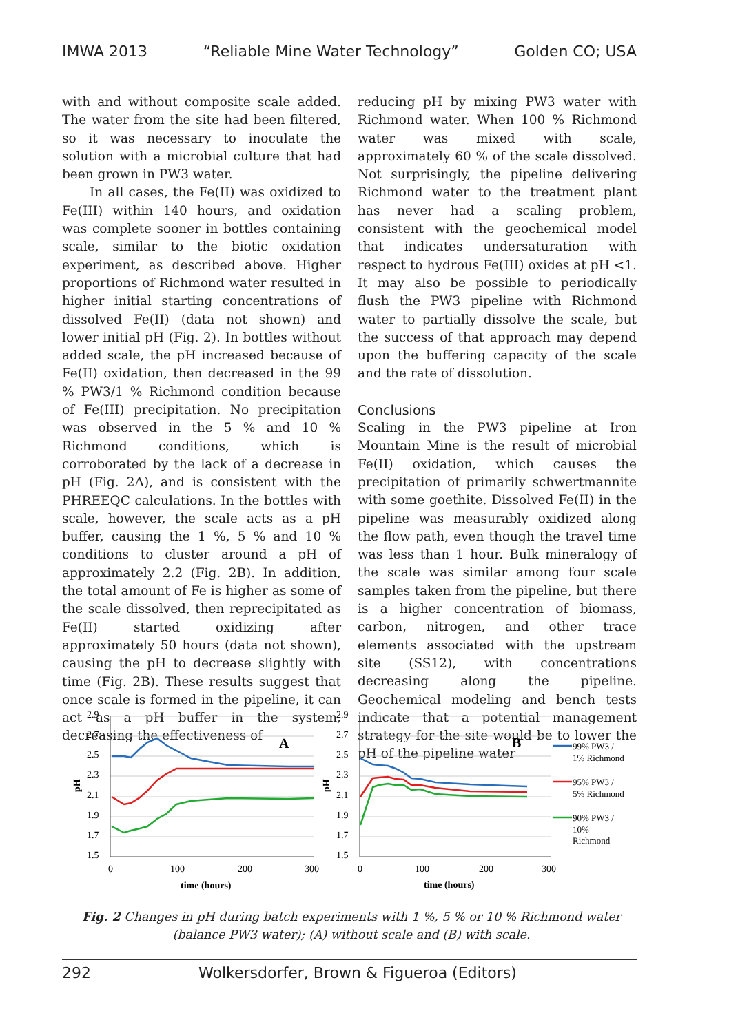IMWA 2013 “Reliable Mine Water Technology” Golden CO; USA
with and without composite scale added. The water from the site had been filtered, so it was necessary to inoculate the solution with a microbial culture that had been grown in PW3 water.
In all cases, the Fe(II) was oxidized to Fe(III) within 140 hours, and oxidation was complete sooner in bottles containing scale, similar to the biotic oxidation experiment, as described above. Higher proportions of Richmond water resulted in higher initial starting concentrations of dissolved Fe(II) (data not shown) and lower initial pH (Fig. 2). In bottles without added scale, the pH increased because of Fe(II) oxidation, then decreased in the 99 % PW3/1 % Richmond condition because of Fe(III) precipitation. No precipitation was observed in the 5 % and 10 % Richmond conditions, which is corroborated by the lack of a decrease in pH (Fig. 2A), and is consistent with the PHREEQC calculations. In the bottles with scale, however, the scale acts as a pH buffer, causing the 1 %, 5 % and 10 % conditions to cluster around a pH of approximately 2.2 (Fig. 2B). In addition, the total amount of Fe is higher as some of the scale dissolved, then reprecipitated as Fe(II) started oxidizing after approximately 50 hours (data not shown), causing the pH to decrease slightly with time (Fig. 2B). These results suggest that once scale is formed in the pipeline, it can act as a pH buffer in the system, decreasing the effectiveness of
reducing pH by mixing PW3 water with Richmond water. When 100 % Richmond water was mixed with scale, approximately 60 % of the scale dissolved. Not surprisingly, the pipeline delivering Richmond water to the treatment plant has never had a scaling problem, consistent with the geochemical model that indicates undersaturation with respect to hydrous Fe(III) oxides at pH <1. It may also be possible to periodically flush the PW3 pipeline with Richmond water to partially dissolve the scale, but the success of that approach may depend upon the buffering capacity of the scale and the rate of dissolution.
Conclusions
Scaling in the PW3 pipeline at Iron Mountain Mine is the result of microbial Fe(II) oxidation, which causes the precipitation of primarily schwertmannite with some goethite. Dissolved Fe(II) in the pipeline was measurably oxidized along the flow path, even though the travel time was less than 1 hour. Bulk mineralogy of the scale was similar among four scale samples taken from the pipeline, but there is a higher concentration of biomass, carbon, nitrogen, and other trace elements associated with the upstream site (SS12), with concentrations decreasing along the pipeline. Geochemical modeling and bench tests indicate that a potential management strategy for the site would be to lower the pH of the pipeline water
2.9
2.7
2.5
2.3
2.1
1.9
1.7
1.5
0
100
200
300
time (hours)
A
pH
2.9
2.7
2.5
2.3
2.1
1.9
1.7
1.5
0
100
200
300
time (hours)
B
pH
99% PW3 /
1% Richmond
95% PW3 /
5% Richmond
90% PW3 /
10%
Richmond
Fig. 2 Changes in pH during batch experiments with 1 %, 5 % or 10 % Richmond water (balance PW3 water); (A) without scale and (B) with scale.
292 Wolkersdorfer, Brown & Figueroa (Editors)